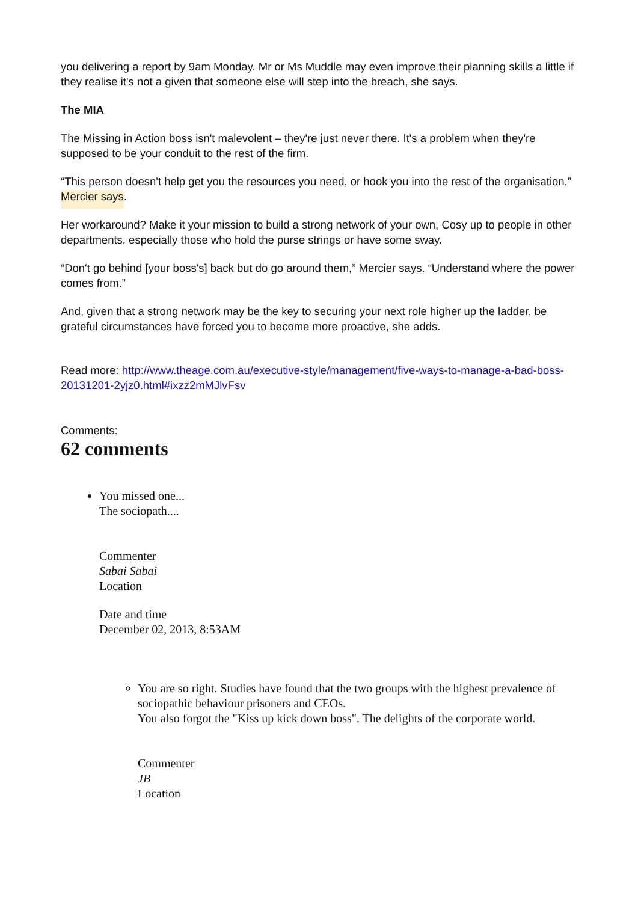you delivering a report by 9am Monday. Mr or Ms Muddle may even improve their planning skills a little if they realise it's not a given that someone else will step into the breach, she says.
The MIA
The Missing in Action boss isn't malevolent – they're just never there. It's a problem when they're supposed to be your conduit to the rest of the firm.
“This person doesn't help get you the resources you need, or hook you into the rest of the organisation,” Mercier says.
Her workaround? Make it your mission to build a strong network of your own, Cosy up to people in other departments, especially those who hold the purse strings or have some sway.
“Don't go behind [your boss's] back but do go around them,” Mercier says. “Understand where the power comes from.”
And, given that a strong network may be the key to securing your next role higher up the ladder, be grateful circumstances have forced you to become more proactive, she adds.
Read more: http://www.theage.com.au/executive-style/management/five-ways-to-manage-a-bad-boss-20131201-2yjz0.html#ixzz2mMJlvFsv
Comments:
62 comments
You missed one...
The sociopath....
Commenter
Sabai Sabai
Location
Date and time
December 02, 2013, 8:53AM
You are so right. Studies have found that the two groups with the highest prevalence of sociopathic behaviour prisoners and CEOs.
You also forgot the "Kiss up kick down boss". The delights of the corporate world.
Commenter
JB
Location